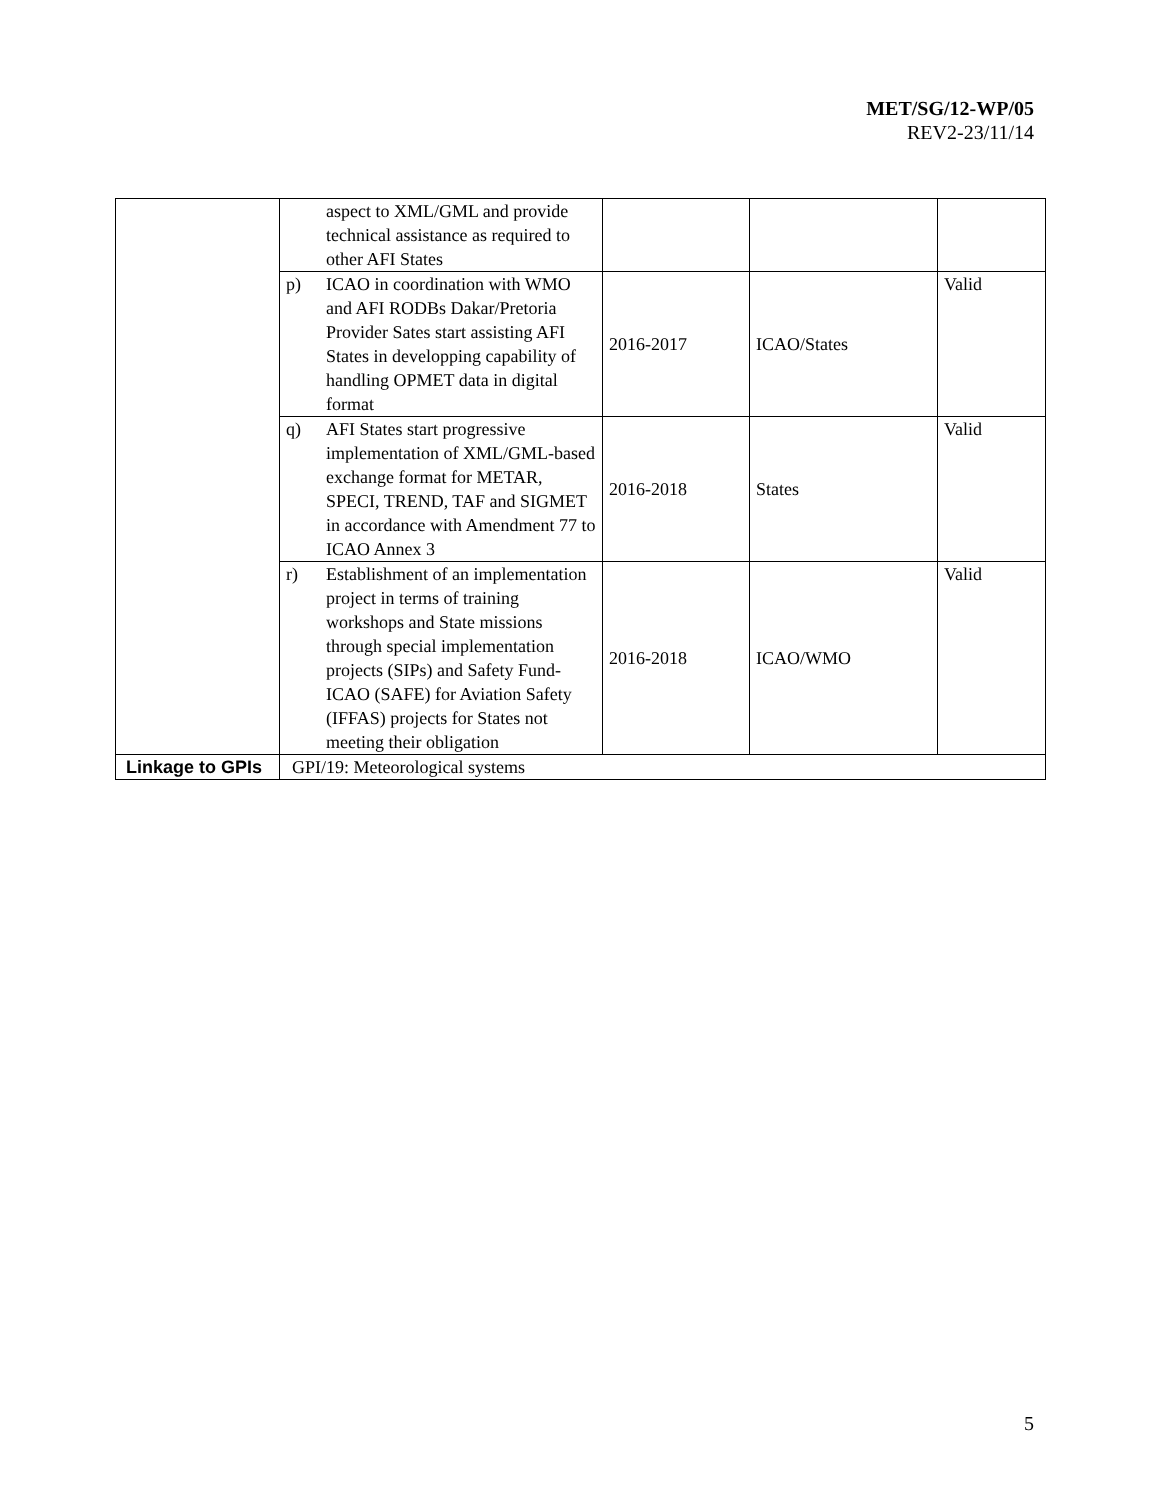MET/SG/12-WP/05
REV2-23/11/14
| | aspect to XML/GML and provide technical assistance as required to other AFI States | | | |
| | p) ICAO in coordination with WMO and AFI RODBs Dakar/Pretoria Provider Sates start assisting AFI States in developping capability of handling OPMET data in digital format | 2016-2017 | ICAO/States | Valid |
| | q) AFI States start progressive implementation of XML/GML-based exchange format for METAR, SPECI, TREND, TAF and SIGMET in accordance with Amendment 77 to ICAO Annex 3 | 2016-2018 | States | Valid |
| | r) Establishment of an implementation project in terms of training workshops and State missions through special implementation projects (SIPs) and Safety Fund-ICAO (SAFE) for Aviation Safety (IFFAS) projects for States not meeting their obligation | 2016-2018 | ICAO/WMO | Valid |
| Linkage to GPIs | GPI/19: Meteorological systems | | | |
5